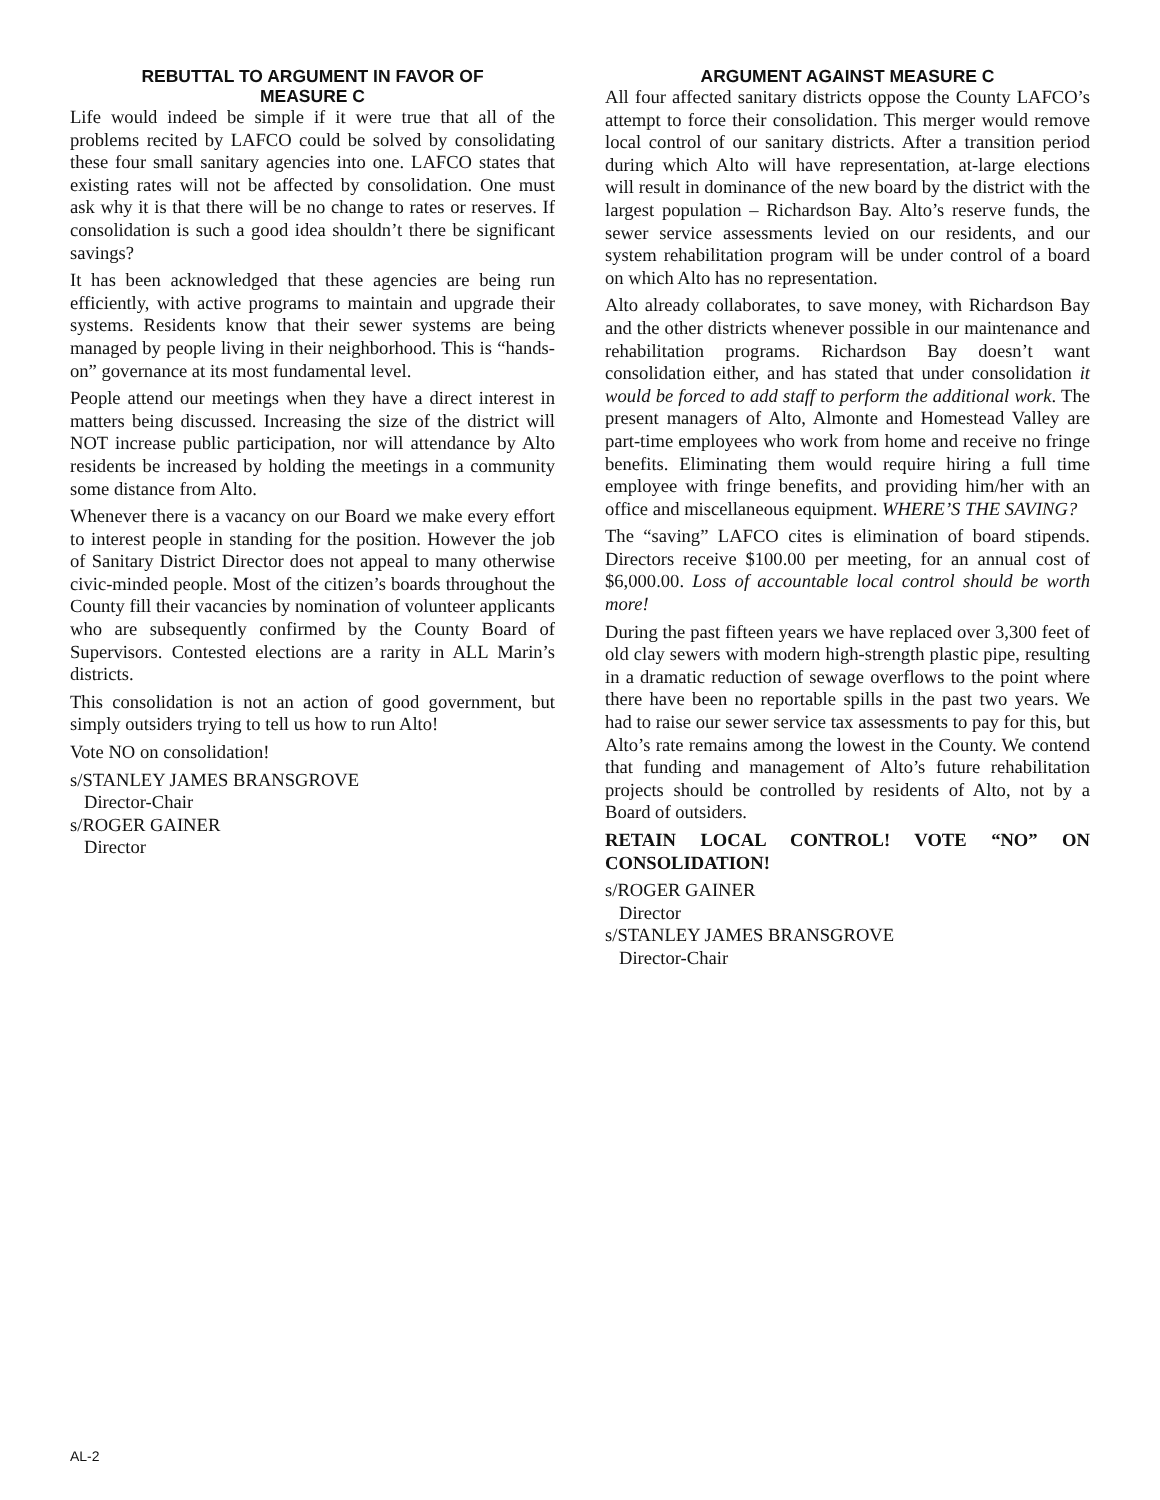REBUTTAL TO ARGUMENT IN FAVOR OF
MEASURE C
Life would indeed be simple if it were true that all of the problems recited by LAFCO could be solved by consolidating these four small sanitary agencies into one. LAFCO states that existing rates will not be affected by consolidation. One must ask why it is that there will be no change to rates or reserves. If consolidation is such a good idea shouldn’t there be significant savings?
It has been acknowledged that these agencies are being run efficiently, with active programs to maintain and upgrade their systems. Residents know that their sewer systems are being managed by people living in their neighborhood. This is “hands-on” governance at its most fundamental level.
People attend our meetings when they have a direct interest in matters being discussed. Increasing the size of the district will NOT increase public participation, nor will attendance by Alto residents be increased by holding the meetings in a community some distance from Alto.
Whenever there is a vacancy on our Board we make every effort to interest people in standing for the position. However the job of Sanitary District Director does not appeal to many otherwise civic-minded people. Most of the citizen’s boards throughout the County fill their vacancies by nomination of volunteer applicants who are subsequently confirmed by the County Board of Supervisors. Contested elections are a rarity in ALL Marin’s districts.
This consolidation is not an action of good government, but simply outsiders trying to tell us how to run Alto!
Vote NO on consolidation!
s/STANLEY JAMES BRANSGROVE
Director-Chair
s/ROGER GAINER
Director
ARGUMENT AGAINST MEASURE C
All four affected sanitary districts oppose the County LAFCO’s attempt to force their consolidation. This merger would remove local control of our sanitary districts. After a transition period during which Alto will have representation, at-large elections will result in dominance of the new board by the district with the largest population – Richardson Bay. Alto’s reserve funds, the sewer service assessments levied on our residents, and our system rehabilitation program will be under control of a board on which Alto has no representation.
Alto already collaborates, to save money, with Richardson Bay and the other districts whenever possible in our maintenance and rehabilitation programs. Richardson Bay doesn’t want consolidation either, and has stated that under consolidation it would be forced to add staff to perform the additional work. The present managers of Alto, Almonte and Homestead Valley are part-time employees who work from home and receive no fringe benefits. Eliminating them would require hiring a full time employee with fringe benefits, and providing him/her with an office and miscellaneous equipment. WHERE’S THE SAVING?
The “saving” LAFCO cites is elimination of board stipends. Directors receive $100.00 per meeting, for an annual cost of $6,000.00. Loss of accountable local control should be worth more!
During the past fifteen years we have replaced over 3,300 feet of old clay sewers with modern high-strength plastic pipe, resulting in a dramatic reduction of sewage overflows to the point where there have been no reportable spills in the past two years. We had to raise our sewer service tax assessments to pay for this, but Alto’s rate remains among the lowest in the County. We contend that funding and management of Alto’s future rehabilitation projects should be controlled by residents of Alto, not by a Board of outsiders.
RETAIN LOCAL CONTROL! VOTE “NO” ON CONSOLIDATION!
s/ROGER GAINER
Director
s/STANLEY JAMES BRANSGROVE
Director-Chair
AL-2